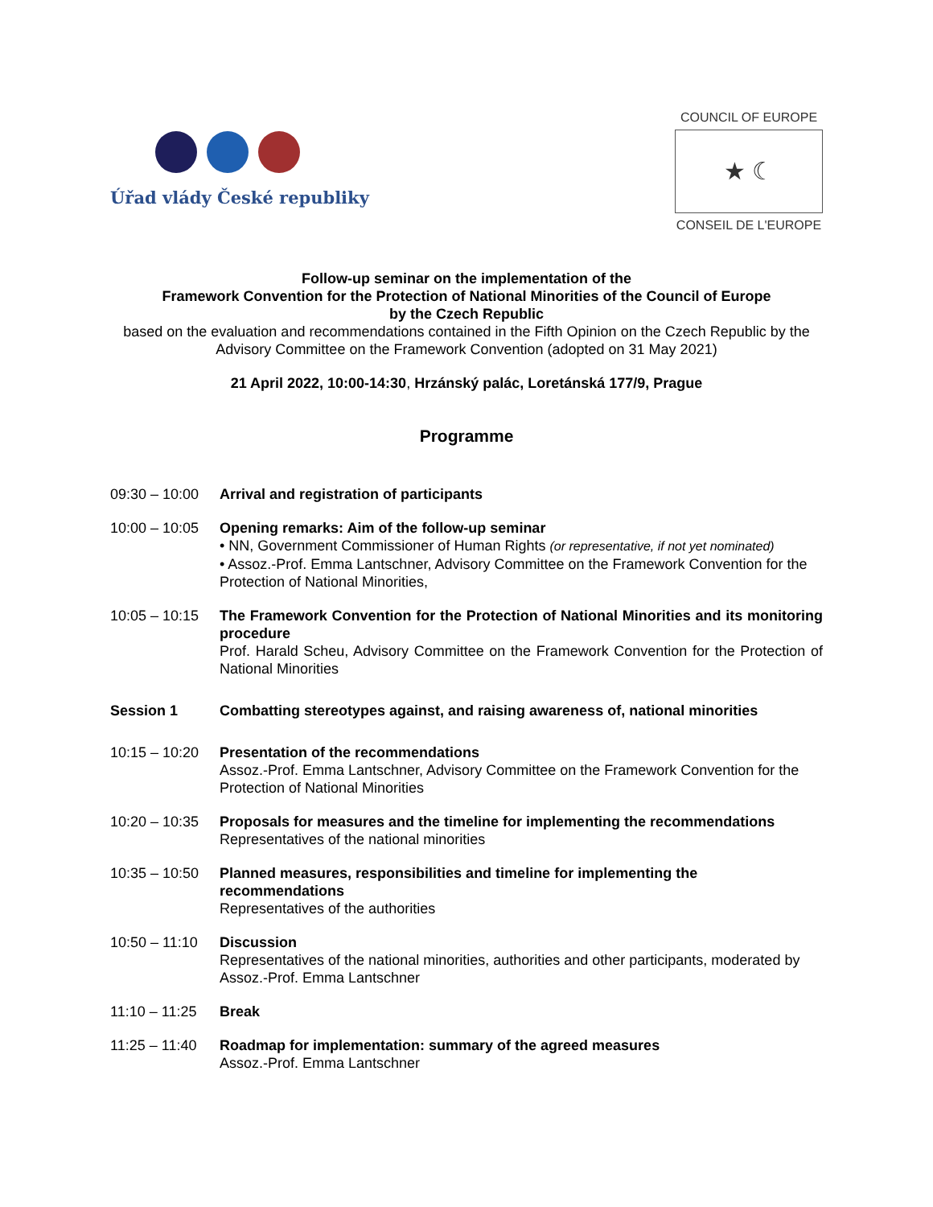Úřad vlády České republiky
COUNCIL OF EUROPE
★ ☾
CONSEIL DE L'EUROPE
Follow-up seminar on the implementation of the
Framework Convention for the Protection of National Minorities of the Council of Europe
by the Czech Republic
based on the evaluation and recommendations contained in the Fifth Opinion on the Czech Republic by the Advisory Committee on the Framework Convention (adopted on 31 May 2021)
21 April 2022, 10:00-14:30, Hrzánský palác, Loretánská 177/9, Prague
Programme
09:30 – 10:00
Arrival and registration of participants
10:00 – 10:05
Opening remarks: Aim of the follow-up seminar
• NN, Government Commissioner of Human Rights (or representative, if not yet nominated)
• Assoz.-Prof. Emma Lantschner, Advisory Committee on the Framework Convention for the Protection of National Minorities,
10:05 – 10:15
The Framework Convention for the Protection of National Minorities and its monitoring procedure
Prof. Harald Scheu, Advisory Committee on the Framework Convention for the Protection of National Minorities
Session 1 Combatting stereotypes against, and raising awareness of, national minorities
10:15 – 10:20
Presentation of the recommendations
Assoz.-Prof. Emma Lantschner, Advisory Committee on the Framework Convention for the Protection of National Minorities
10:20 – 10:35
Proposals for measures and the timeline for implementing the recommendations
Representatives of the national minorities
10:35 – 10:50
Planned measures, responsibilities and timeline for implementing the recommendations
Representatives of the authorities
10:50 – 11:10
Discussion
Representatives of the national minorities, authorities and other participants, moderated by Assoz.-Prof. Emma Lantschner
11:10 – 11:25
Break
11:25 – 11:40
Roadmap for implementation: summary of the agreed measures
Assoz.-Prof. Emma Lantschner